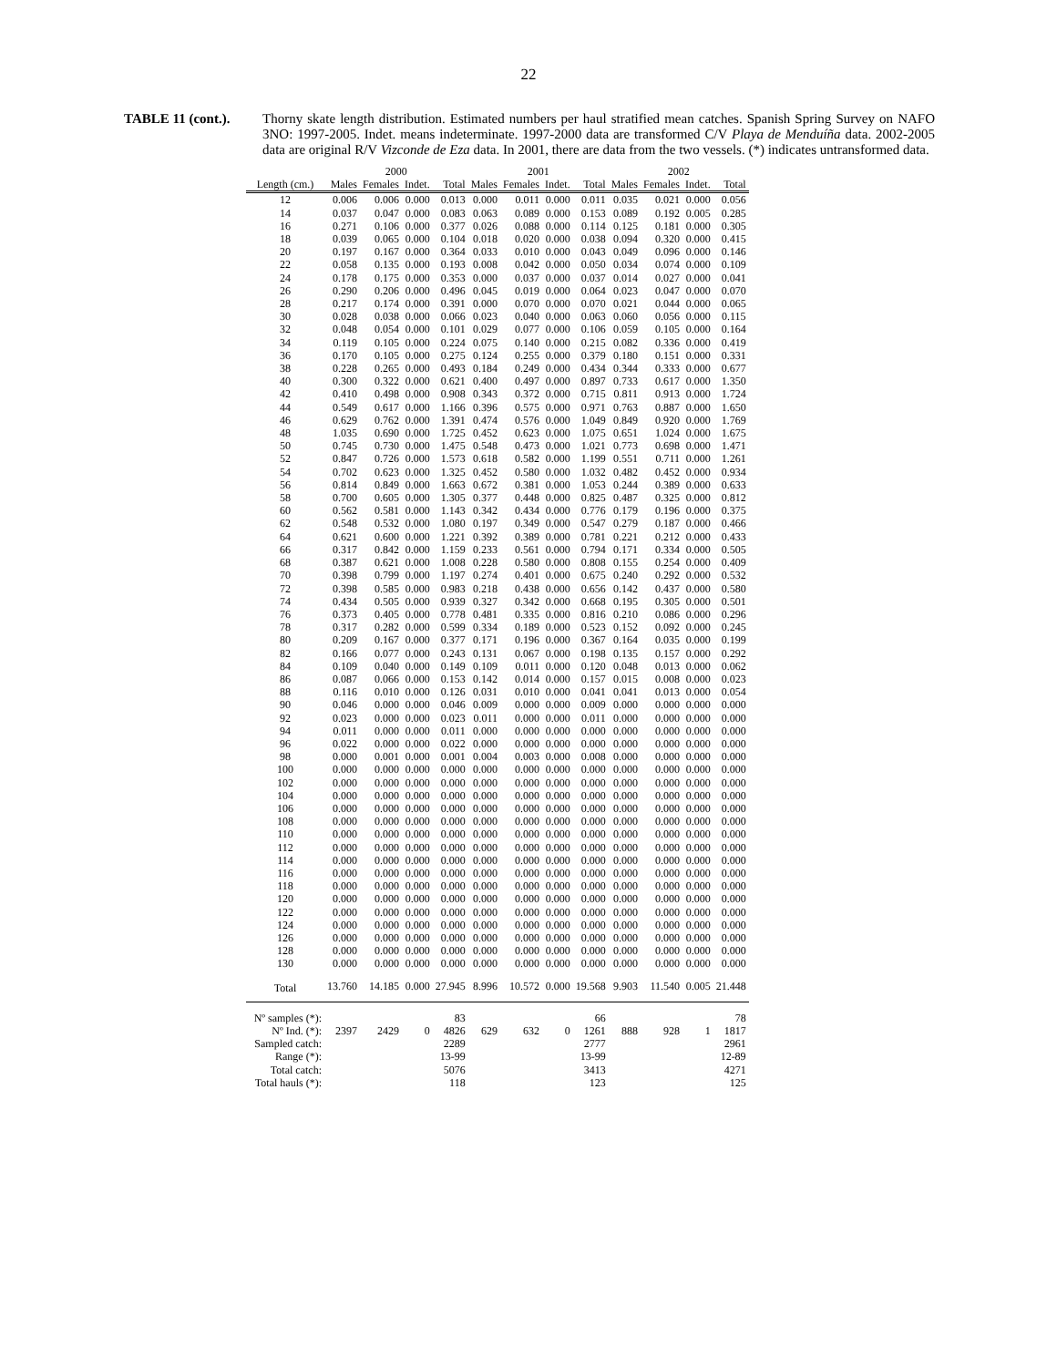22
TABLE 11 (cont.).
Thorny skate length distribution. Estimated numbers per haul stratified mean catches. Spanish Spring Survey on NAFO 3NO: 1997-2005. Indet. means indeterminate. 1997-2000 data are transformed C/V Playa de Menduíña data. 2002-2005 data are original R/V Vizconde de Eza data. In 2001, there are data from the two vessels. (*) indicates untransformed data.
| | 2000 | | | | 2001 | | | | 2002 | | | |
| --- | --- | --- | --- | --- | --- | --- | --- | --- | --- | --- | --- | --- |
| Length (cm.) | Males | Females | Indet. | Total | Males | Females | Indet. | Total | Males | Females | Indet. | Total |
| 12 | 0.006 | 0.006 | 0.000 | 0.013 | 0.000 | 0.011 | 0.000 | 0.011 | 0.035 | 0.021 | 0.000 | 0.056 |
| 14 | 0.037 | 0.047 | 0.000 | 0.083 | 0.063 | 0.089 | 0.000 | 0.153 | 0.089 | 0.192 | 0.005 | 0.285 |
| 16 | 0.271 | 0.106 | 0.000 | 0.377 | 0.026 | 0.088 | 0.000 | 0.114 | 0.125 | 0.181 | 0.000 | 0.305 |
| 18 | 0.039 | 0.065 | 0.000 | 0.104 | 0.018 | 0.020 | 0.000 | 0.038 | 0.094 | 0.320 | 0.000 | 0.415 |
| 20 | 0.197 | 0.167 | 0.000 | 0.364 | 0.033 | 0.010 | 0.000 | 0.043 | 0.049 | 0.096 | 0.000 | 0.146 |
| 22 | 0.058 | 0.135 | 0.000 | 0.193 | 0.008 | 0.042 | 0.000 | 0.050 | 0.034 | 0.074 | 0.000 | 0.109 |
| 24 | 0.178 | 0.175 | 0.000 | 0.353 | 0.000 | 0.037 | 0.000 | 0.037 | 0.014 | 0.027 | 0.000 | 0.041 |
| 26 | 0.290 | 0.206 | 0.000 | 0.496 | 0.045 | 0.019 | 0.000 | 0.064 | 0.023 | 0.047 | 0.000 | 0.070 |
| 28 | 0.217 | 0.174 | 0.000 | 0.391 | 0.000 | 0.070 | 0.000 | 0.070 | 0.021 | 0.044 | 0.000 | 0.065 |
| 30 | 0.028 | 0.038 | 0.000 | 0.066 | 0.023 | 0.040 | 0.000 | 0.063 | 0.060 | 0.056 | 0.000 | 0.115 |
| 32 | 0.048 | 0.054 | 0.000 | 0.101 | 0.029 | 0.077 | 0.000 | 0.106 | 0.059 | 0.105 | 0.000 | 0.164 |
| 34 | 0.119 | 0.105 | 0.000 | 0.224 | 0.075 | 0.140 | 0.000 | 0.215 | 0.082 | 0.336 | 0.000 | 0.419 |
| 36 | 0.170 | 0.105 | 0.000 | 0.275 | 0.124 | 0.255 | 0.000 | 0.379 | 0.180 | 0.151 | 0.000 | 0.331 |
| 38 | 0.228 | 0.265 | 0.000 | 0.493 | 0.184 | 0.249 | 0.000 | 0.434 | 0.344 | 0.333 | 0.000 | 0.677 |
| 40 | 0.300 | 0.322 | 0.000 | 0.621 | 0.400 | 0.497 | 0.000 | 0.897 | 0.733 | 0.617 | 0.000 | 1.350 |
| 42 | 0.410 | 0.498 | 0.000 | 0.908 | 0.343 | 0.372 | 0.000 | 0.715 | 0.811 | 0.913 | 0.000 | 1.724 |
| 44 | 0.549 | 0.617 | 0.000 | 1.166 | 0.396 | 0.575 | 0.000 | 0.971 | 0.763 | 0.887 | 0.000 | 1.650 |
| 46 | 0.629 | 0.762 | 0.000 | 1.391 | 0.474 | 0.576 | 0.000 | 1.049 | 0.849 | 0.920 | 0.000 | 1.769 |
| 48 | 1.035 | 0.690 | 0.000 | 1.725 | 0.452 | 0.623 | 0.000 | 1.075 | 0.651 | 1.024 | 0.000 | 1.675 |
| 50 | 0.745 | 0.730 | 0.000 | 1.475 | 0.548 | 0.473 | 0.000 | 1.021 | 0.773 | 0.698 | 0.000 | 1.471 |
| 52 | 0.847 | 0.726 | 0.000 | 1.573 | 0.618 | 0.582 | 0.000 | 1.199 | 0.551 | 0.711 | 0.000 | 1.261 |
| 54 | 0.702 | 0.623 | 0.000 | 1.325 | 0.452 | 0.580 | 0.000 | 1.032 | 0.482 | 0.452 | 0.000 | 0.934 |
| 56 | 0.814 | 0.849 | 0.000 | 1.663 | 0.672 | 0.381 | 0.000 | 1.053 | 0.244 | 0.389 | 0.000 | 0.633 |
| 58 | 0.700 | 0.605 | 0.000 | 1.305 | 0.377 | 0.448 | 0.000 | 0.825 | 0.487 | 0.325 | 0.000 | 0.812 |
| 60 | 0.562 | 0.581 | 0.000 | 1.143 | 0.342 | 0.434 | 0.000 | 0.776 | 0.179 | 0.196 | 0.000 | 0.375 |
| 62 | 0.548 | 0.532 | 0.000 | 1.080 | 0.197 | 0.349 | 0.000 | 0.547 | 0.279 | 0.187 | 0.000 | 0.466 |
| 64 | 0.621 | 0.600 | 0.000 | 1.221 | 0.392 | 0.389 | 0.000 | 0.781 | 0.221 | 0.212 | 0.000 | 0.433 |
| 66 | 0.317 | 0.842 | 0.000 | 1.159 | 0.233 | 0.561 | 0.000 | 0.794 | 0.171 | 0.334 | 0.000 | 0.505 |
| 68 | 0.387 | 0.621 | 0.000 | 1.008 | 0.228 | 0.580 | 0.000 | 0.808 | 0.155 | 0.254 | 0.000 | 0.409 |
| 70 | 0.398 | 0.799 | 0.000 | 1.197 | 0.274 | 0.401 | 0.000 | 0.675 | 0.240 | 0.292 | 0.000 | 0.532 |
| 72 | 0.398 | 0.585 | 0.000 | 0.983 | 0.218 | 0.438 | 0.000 | 0.656 | 0.142 | 0.437 | 0.000 | 0.580 |
| 74 | 0.434 | 0.505 | 0.000 | 0.939 | 0.327 | 0.342 | 0.000 | 0.668 | 0.195 | 0.305 | 0.000 | 0.501 |
| 76 | 0.373 | 0.405 | 0.000 | 0.778 | 0.481 | 0.335 | 0.000 | 0.816 | 0.210 | 0.086 | 0.000 | 0.296 |
| 78 | 0.317 | 0.282 | 0.000 | 0.599 | 0.334 | 0.189 | 0.000 | 0.523 | 0.152 | 0.092 | 0.000 | 0.245 |
| 80 | 0.209 | 0.167 | 0.000 | 0.377 | 0.171 | 0.196 | 0.000 | 0.367 | 0.164 | 0.035 | 0.000 | 0.199 |
| 82 | 0.166 | 0.077 | 0.000 | 0.243 | 0.131 | 0.067 | 0.000 | 0.198 | 0.135 | 0.157 | 0.000 | 0.292 |
| 84 | 0.109 | 0.040 | 0.000 | 0.149 | 0.109 | 0.011 | 0.000 | 0.120 | 0.048 | 0.013 | 0.000 | 0.062 |
| 86 | 0.087 | 0.066 | 0.000 | 0.153 | 0.142 | 0.014 | 0.000 | 0.157 | 0.015 | 0.008 | 0.000 | 0.023 |
| 88 | 0.116 | 0.010 | 0.000 | 0.126 | 0.031 | 0.010 | 0.000 | 0.041 | 0.041 | 0.013 | 0.000 | 0.054 |
| 90 | 0.046 | 0.000 | 0.000 | 0.046 | 0.009 | 0.000 | 0.000 | 0.009 | 0.000 | 0.000 | 0.000 | 0.000 |
| 92 | 0.023 | 0.000 | 0.000 | 0.023 | 0.011 | 0.000 | 0.000 | 0.011 | 0.000 | 0.000 | 0.000 | 0.000 |
| 94 | 0.011 | 0.000 | 0.000 | 0.011 | 0.000 | 0.000 | 0.000 | 0.000 | 0.000 | 0.000 | 0.000 | 0.000 |
| 96 | 0.022 | 0.000 | 0.000 | 0.022 | 0.000 | 0.000 | 0.000 | 0.000 | 0.000 | 0.000 | 0.000 | 0.000 |
| 98 | 0.000 | 0.001 | 0.000 | 0.001 | 0.004 | 0.003 | 0.000 | 0.008 | 0.000 | 0.000 | 0.000 | 0.000 |
| 100 | 0.000 | 0.000 | 0.000 | 0.000 | 0.000 | 0.000 | 0.000 | 0.000 | 0.000 | 0.000 | 0.000 | 0.000 |
| 102 | 0.000 | 0.000 | 0.000 | 0.000 | 0.000 | 0.000 | 0.000 | 0.000 | 0.000 | 0.000 | 0.000 | 0.000 |
| 104 | 0.000 | 0.000 | 0.000 | 0.000 | 0.000 | 0.000 | 0.000 | 0.000 | 0.000 | 0.000 | 0.000 | 0.000 |
| 106 | 0.000 | 0.000 | 0.000 | 0.000 | 0.000 | 0.000 | 0.000 | 0.000 | 0.000 | 0.000 | 0.000 | 0.000 |
| 108 | 0.000 | 0.000 | 0.000 | 0.000 | 0.000 | 0.000 | 0.000 | 0.000 | 0.000 | 0.000 | 0.000 | 0.000 |
| 110 | 0.000 | 0.000 | 0.000 | 0.000 | 0.000 | 0.000 | 0.000 | 0.000 | 0.000 | 0.000 | 0.000 | 0.000 |
| 112 | 0.000 | 0.000 | 0.000 | 0.000 | 0.000 | 0.000 | 0.000 | 0.000 | 0.000 | 0.000 | 0.000 | 0.000 |
| 114 | 0.000 | 0.000 | 0.000 | 0.000 | 0.000 | 0.000 | 0.000 | 0.000 | 0.000 | 0.000 | 0.000 | 0.000 |
| 116 | 0.000 | 0.000 | 0.000 | 0.000 | 0.000 | 0.000 | 0.000 | 0.000 | 0.000 | 0.000 | 0.000 | 0.000 |
| 118 | 0.000 | 0.000 | 0.000 | 0.000 | 0.000 | 0.000 | 0.000 | 0.000 | 0.000 | 0.000 | 0.000 | 0.000 |
| 120 | 0.000 | 0.000 | 0.000 | 0.000 | 0.000 | 0.000 | 0.000 | 0.000 | 0.000 | 0.000 | 0.000 | 0.000 |
| 122 | 0.000 | 0.000 | 0.000 | 0.000 | 0.000 | 0.000 | 0.000 | 0.000 | 0.000 | 0.000 | 0.000 | 0.000 |
| 124 | 0.000 | 0.000 | 0.000 | 0.000 | 0.000 | 0.000 | 0.000 | 0.000 | 0.000 | 0.000 | 0.000 | 0.000 |
| 126 | 0.000 | 0.000 | 0.000 | 0.000 | 0.000 | 0.000 | 0.000 | 0.000 | 0.000 | 0.000 | 0.000 | 0.000 |
| 128 | 0.000 | 0.000 | 0.000 | 0.000 | 0.000 | 0.000 | 0.000 | 0.000 | 0.000 | 0.000 | 0.000 | 0.000 |
| 130 | 0.000 | 0.000 | 0.000 | 0.000 | 0.000 | 0.000 | 0.000 | 0.000 | 0.000 | 0.000 | 0.000 | 0.000 |
| Total | 13.760 | 14.185 | 0.000 | 27.945 | 8.996 | 10.572 | 0.000 | 19.568 | 9.903 | 11.540 | 0.005 | 21.448 |
| Nº samples (*): | | | | 83 | | | | 66 | | | | 78 |
| Nº Ind. (*): | 2397 | 2429 | 0 | 4826 | 629 | 632 | 0 | 1261 | 888 | 928 | 1 | 1817 |
| Sampled catch: | | | | 2289 | | | | 2777 | | | | 2961 |
| Range (*): | | | | 13-99 | | | | 13-99 | | | | 12-89 |
| Total catch: | | | | 5076 | | | | 3413 | | | | 4271 |
| Total hauls (*): | | | | 118 | | | | 123 | | | | 125 |